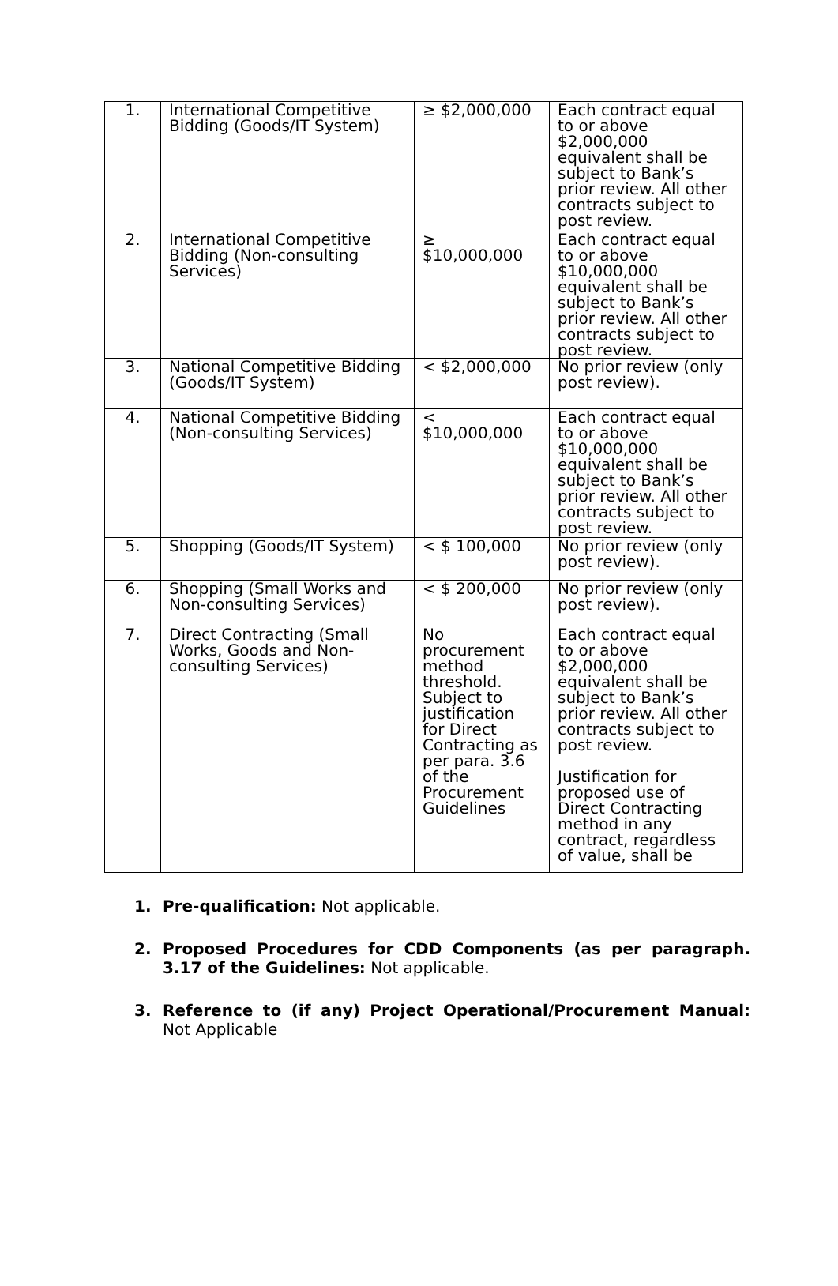| 1. | International Competitive Bidding (Goods/IT System) | ≥ $2,000,000 | Each contract equal to or above $2,000,000 equivalent shall be subject to Bank’s prior review. All other contracts subject to post review. |
| 2. | International Competitive Bidding (Non-consulting Services) | ≥ $10,000,000 | Each contract equal to or above $10,000,000 equivalent shall be subject to Bank’s prior review. All other contracts subject to post review. |
| 3. | National Competitive Bidding (Goods/IT System) | < $2,000,000 | No prior review (only post review). |
| 4. | National Competitive Bidding (Non-consulting Services) | < $10,000,000 | Each contract equal to or above $10,000,000 equivalent shall be subject to Bank’s prior review. All other contracts subject to post review. |
| 5. | Shopping (Goods/IT System) | < $ 100,000 | No prior review (only post review). |
| 6. | Shopping (Small Works and Non-consulting Services) | < $ 200,000 | No prior review (only post review). |
| 7. | Direct Contracting (Small Works, Goods and Non-consulting Services) | No procurement method threshold. Subject to justification for Direct Contracting as per para. 3.6 of the Procurement Guidelines | Each contract equal to or above $2,000,000 equivalent shall be subject to Bank’s prior review. All other contracts subject to post review. Justification for proposed use of Direct Contracting method in any contract, regardless of value, shall be |
1. Pre-qualification: Not applicable.
2. Proposed Procedures for CDD Components (as per paragraph. 3.17 of the Guidelines: Not applicable.
3. Reference to (if any) Project Operational/Procurement Manual: Not Applicable